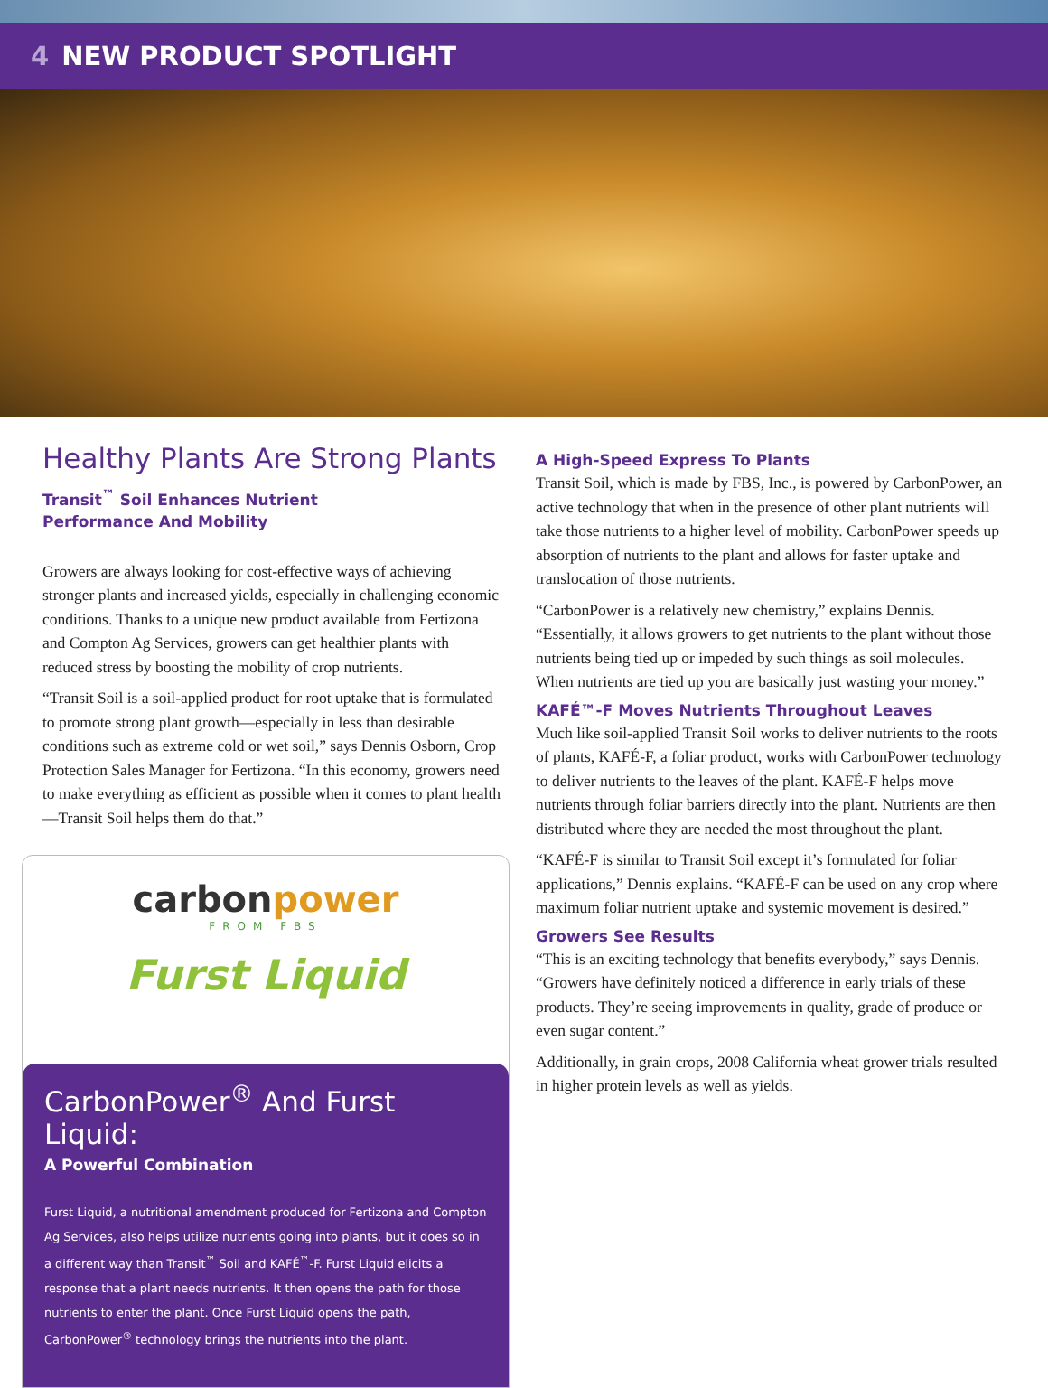4 NEW PRODUCT SPOTLIGHT
Healthy Plants Are Strong Plants
Transit<sup>™</sup> Soil Enhances Nutrient
Performance And Mobility
Growers are always looking for cost-effective ways of achieving stronger plants and increased yields, especially in challenging economic conditions. Thanks to a unique new product available from Fertizona and Compton Ag Services, growers can get healthier plants with reduced stress by boosting the mobility of crop nutrients.
“Transit Soil is a soil-applied product for root uptake that is formulated to promote strong plant growth—especially in less than desirable conditions such as extreme cold or wet soil,” says Dennis Osborn, Crop Protection Sales Manager for Fertizona. “In this economy, growers need to make everything as efficient as possible when it comes to plant health—Transit Soil helps them do that.”
carbonpower
FROM FBS
Furst Liquid
CarbonPower<sup>®</sup> And Furst Liquid:
A Powerful Combination
Furst Liquid, a nutritional amendment produced for Fertizona and Compton Ag Services, also helps utilize nutrients going into plants, but it does so in a different way than Transit<sup>™</sup> Soil and KAFÉ<sup>™</sup>-F. Furst Liquid elicits a response that a plant needs nutrients. It then opens the path for those nutrients to enter the plant. Once Furst Liquid opens the path, CarbonPower<sup>®</sup> technology brings the nutrients into the plant.
A High-Speed Express To Plants
Transit Soil, which is made by FBS, Inc., is powered by CarbonPower, an active technology that when in the presence of other plant nutrients will take those nutrients to a higher level of mobility. CarbonPower speeds up absorption of nutrients to the plant and allows for faster uptake and translocation of those nutrients.
“CarbonPower is a relatively new chemistry,” explains Dennis. “Essentially, it allows growers to get nutrients to the plant without those nutrients being tied up or impeded by such things as soil molecules. When nutrients are tied up you are basically just wasting your money.”
KAFÉ™-F Moves Nutrients Throughout Leaves
Much like soil-applied Transit Soil works to deliver nutrients to the roots of plants, KAFÉ-F, a foliar product, works with CarbonPower technology to deliver nutrients to the leaves of the plant. KAFÉ-F helps move nutrients through foliar barriers directly into the plant. Nutrients are then distributed where they are needed the most throughout the plant.
“KAFÉ-F is similar to Transit Soil except it’s formulated for foliar applications,” Dennis explains. “KAFÉ-F can be used on any crop where maximum foliar nutrient uptake and systemic movement is desired.”
Growers See Results
“This is an exciting technology that benefits everybody,” says Dennis. “Growers have definitely noticed a difference in early trials of these products. They’re seeing improvements in quality, grade of produce or even sugar content.”
Additionally, in grain crops, 2008 California wheat grower trials resulted in higher protein levels as well as yields.